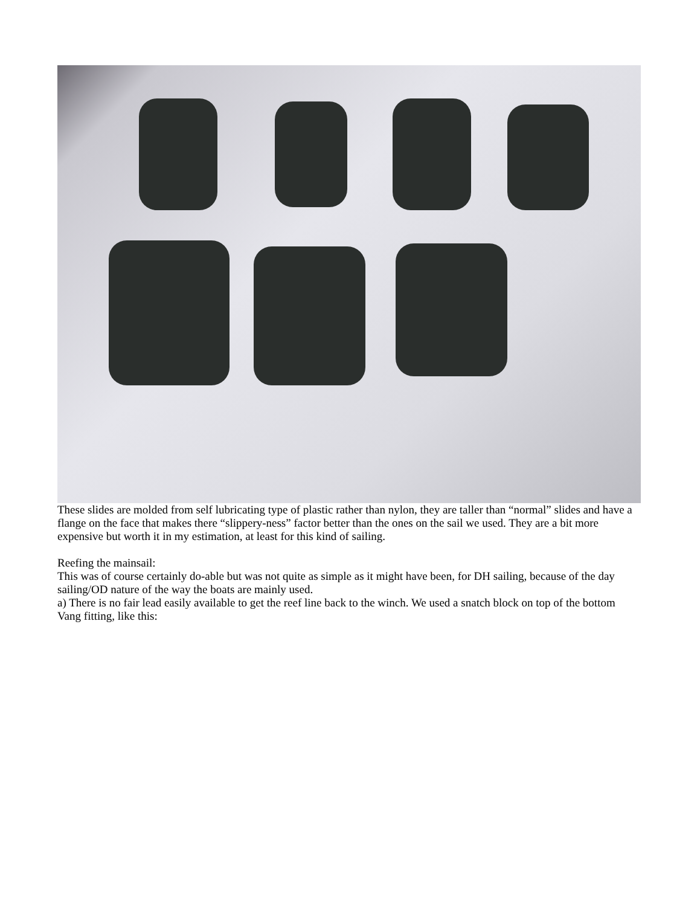These slides are molded from self lubricating type of plastic rather than nylon, they are taller than “normal” slides and have a flange on the face that makes there “slippery-ness” factor better than the ones on the sail we used. They are a bit more expensive but worth it in my estimation, at least for this kind of sailing.
Reefing the mainsail:
This was of course certainly do-able but was not quite as simple as it might have been, for DH sailing, because of the day sailing/OD nature of the way the boats are mainly used.
a) There is no fair lead easily available to get the reef line back to the winch. We used a snatch block on top of the bottom Vang fitting, like this: